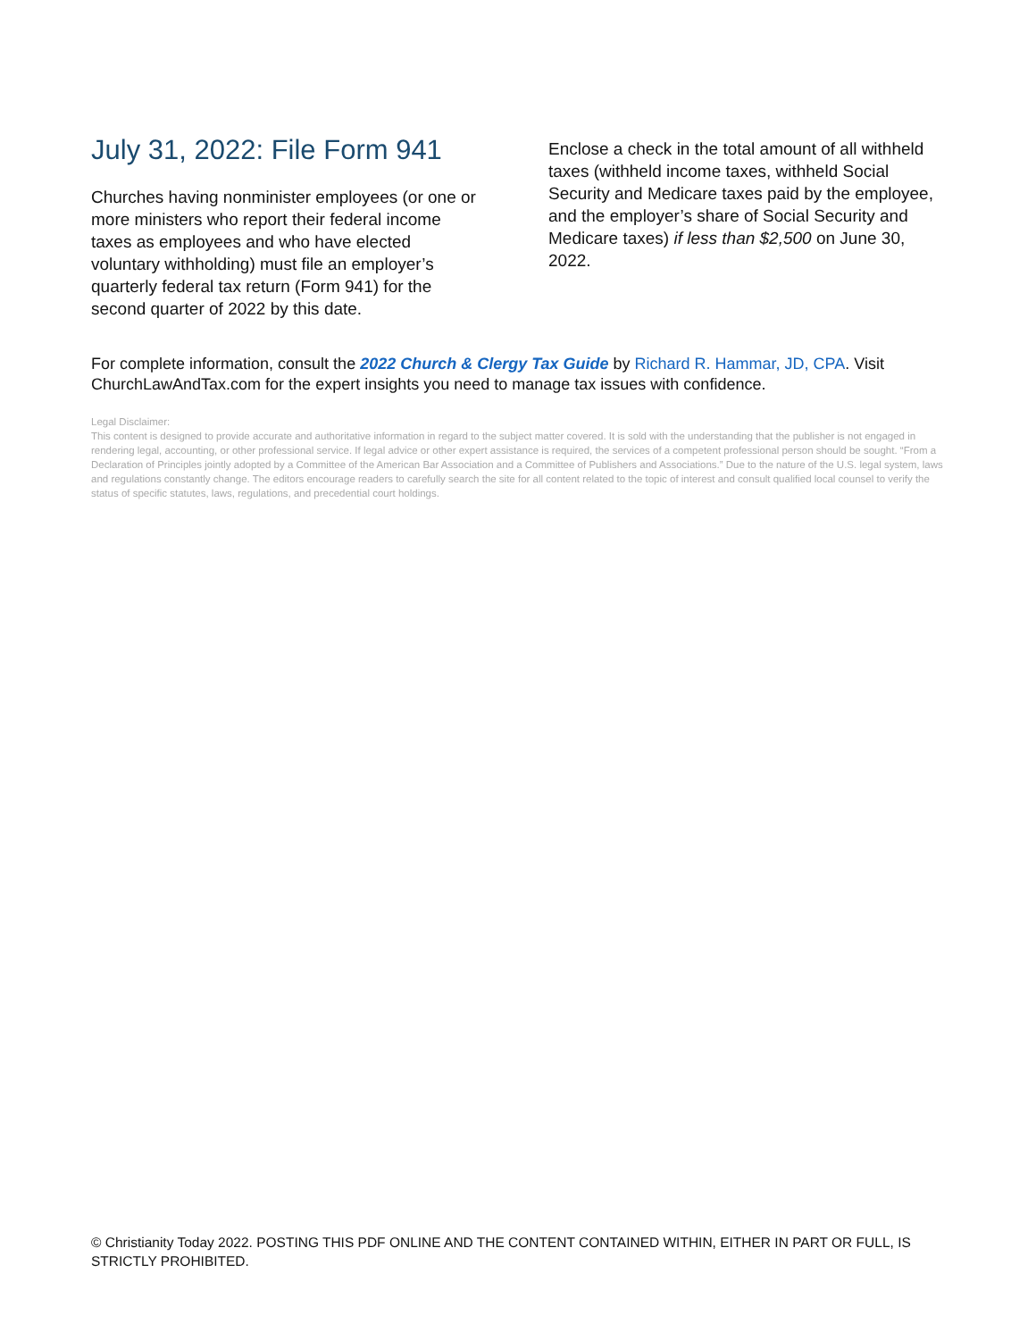July 31, 2022: File Form 941
Churches having nonminister employees (or one or more ministers who report their federal income taxes as employees and who have elected voluntary withholding) must file an employer’s quarterly federal tax return (Form 941) for the second quarter of 2022 by this date.
Enclose a check in the total amount of all withheld taxes (withheld income taxes, withheld Social Security and Medicare taxes paid by the employee, and the employer’s share of Social Security and Medicare taxes) if less than $2,500 on June 30, 2022.
For complete information, consult the 2022 Church & Clergy Tax Guide by Richard R. Hammar, JD, CPA. Visit ChurchLawAndTax.com for the expert insights you need to manage tax issues with confidence.
Legal Disclaimer:
This content is designed to provide accurate and authoritative information in regard to the subject matter covered. It is sold with the understanding that the publisher is not engaged in rendering legal, accounting, or other professional service. If legal advice or other expert assistance is required, the services of a competent professional person should be sought. “From a Declaration of Principles jointly adopted by a Committee of the American Bar Association and a Committee of Publishers and Associations.” Due to the nature of the U.S. legal system, laws and regulations constantly change. The editors encourage readers to carefully search the site for all content related to the topic of interest and consult qualified local counsel to verify the status of specific statutes, laws, regulations, and precedential court holdings.
© Christianity Today 2022. POSTING THIS PDF ONLINE AND THE CONTENT CONTAINED WITHIN, EITHER IN PART OR FULL, IS STRICTLY PROHIBITED.